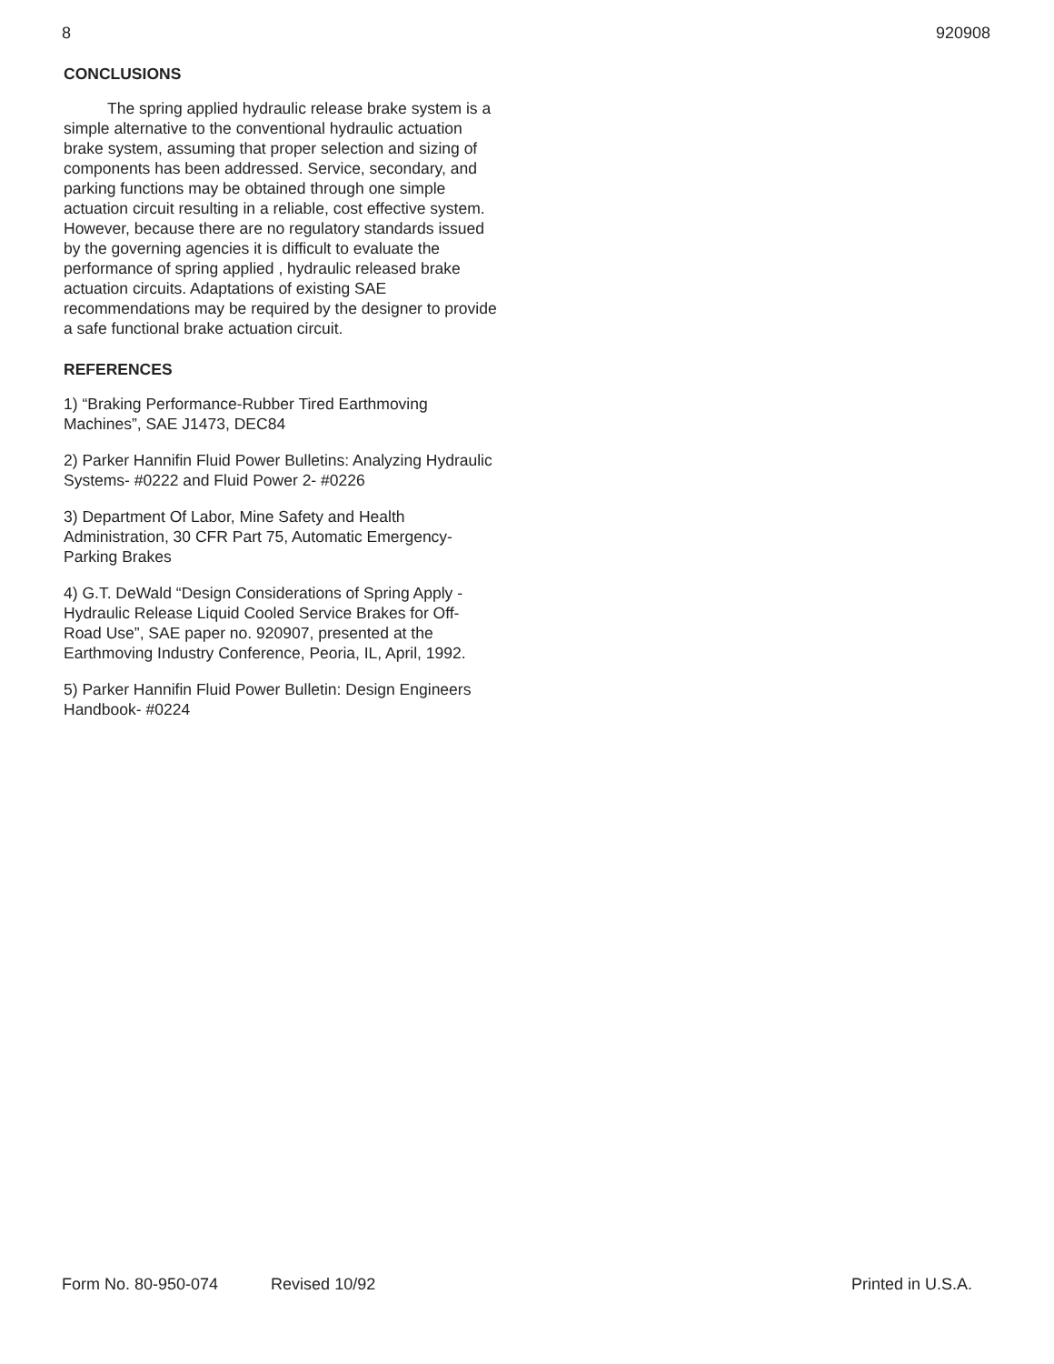8 920908
CONCLUSIONS
The spring applied hydraulic release brake system is a simple alternative to the conventional hydraulic actuation brake system, assuming that proper selection and sizing of components has been addressed. Service, secondary, and parking functions may be obtained through one simple actuation circuit resulting in a reliable, cost effective system. However, because there are no regulatory standards issued by the governing agencies it is difficult to evaluate the performance of spring applied , hydraulic released brake actuation circuits. Adaptations of existing SAE recommendations may be required by the designer to provide a safe functional brake actuation circuit.
REFERENCES
1) “Braking Performance-Rubber Tired Earthmoving Machines”, SAE J1473, DEC84
2) Parker Hannifin Fluid Power Bulletins: Analyzing Hydraulic Systems- #0222 and Fluid Power 2- #0226
3) Department Of Labor, Mine Safety and Health Administration, 30 CFR Part 75, Automatic Emergency-Parking Brakes
4) G.T. DeWald “Design Considerations of Spring Apply - Hydraulic Release Liquid Cooled Service Brakes for Off- Road Use”, SAE paper no. 920907, presented at the Earthmoving Industry Conference, Peoria, IL, April, 1992.
5) Parker Hannifin Fluid Power Bulletin: Design Engineers Handbook- #0224
Form No. 80-950-074 Revised 10/92 Printed in U.S.A.